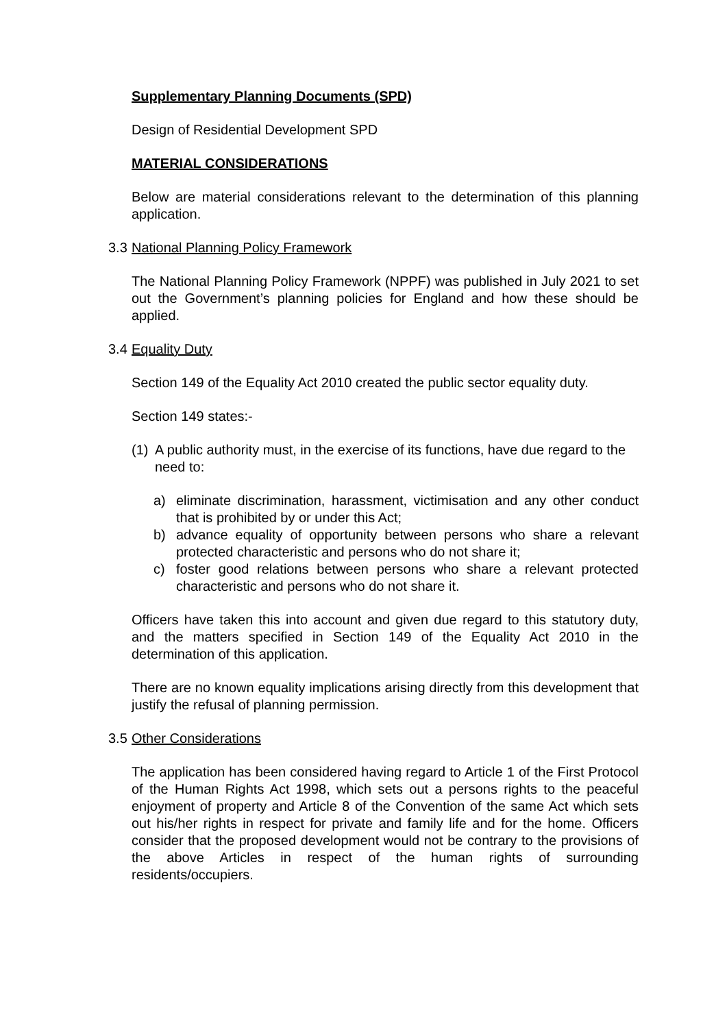Supplementary Planning Documents (SPD)
Design of Residential Development SPD
MATERIAL CONSIDERATIONS
Below are material considerations relevant to the determination of this planning application.
3.3 National Planning Policy Framework
The National Planning Policy Framework (NPPF) was published in July 2021 to set out the Government’s planning policies for England and how these should be applied.
3.4 Equality Duty
Section 149 of the Equality Act 2010 created the public sector equality duty.
Section 149 states:-
(1)
A public authority must, in the exercise of its functions, have due regard to the need to:
a) eliminate discrimination, harassment, victimisation and any other conduct that is prohibited by or under this Act;
b) advance equality of opportunity between persons who share a relevant protected characteristic and persons who do not share it;
c) foster good relations between persons who share a relevant protected characteristic and persons who do not share it.
Officers have taken this into account and given due regard to this statutory duty, and the matters specified in Section 149 of the Equality Act 2010 in the determination of this application.
There are no known equality implications arising directly from this development that justify the refusal of planning permission.
3.5 Other Considerations
The application has been considered having regard to Article 1 of the First Protocol of the Human Rights Act 1998, which sets out a persons rights to the peaceful enjoyment of property and Article 8 of the Convention of the same Act which sets out his/her rights in respect for private and family life and for the home. Officers consider that the proposed development would not be contrary to the provisions of the above Articles in respect of the human rights of surrounding residents/occupiers.